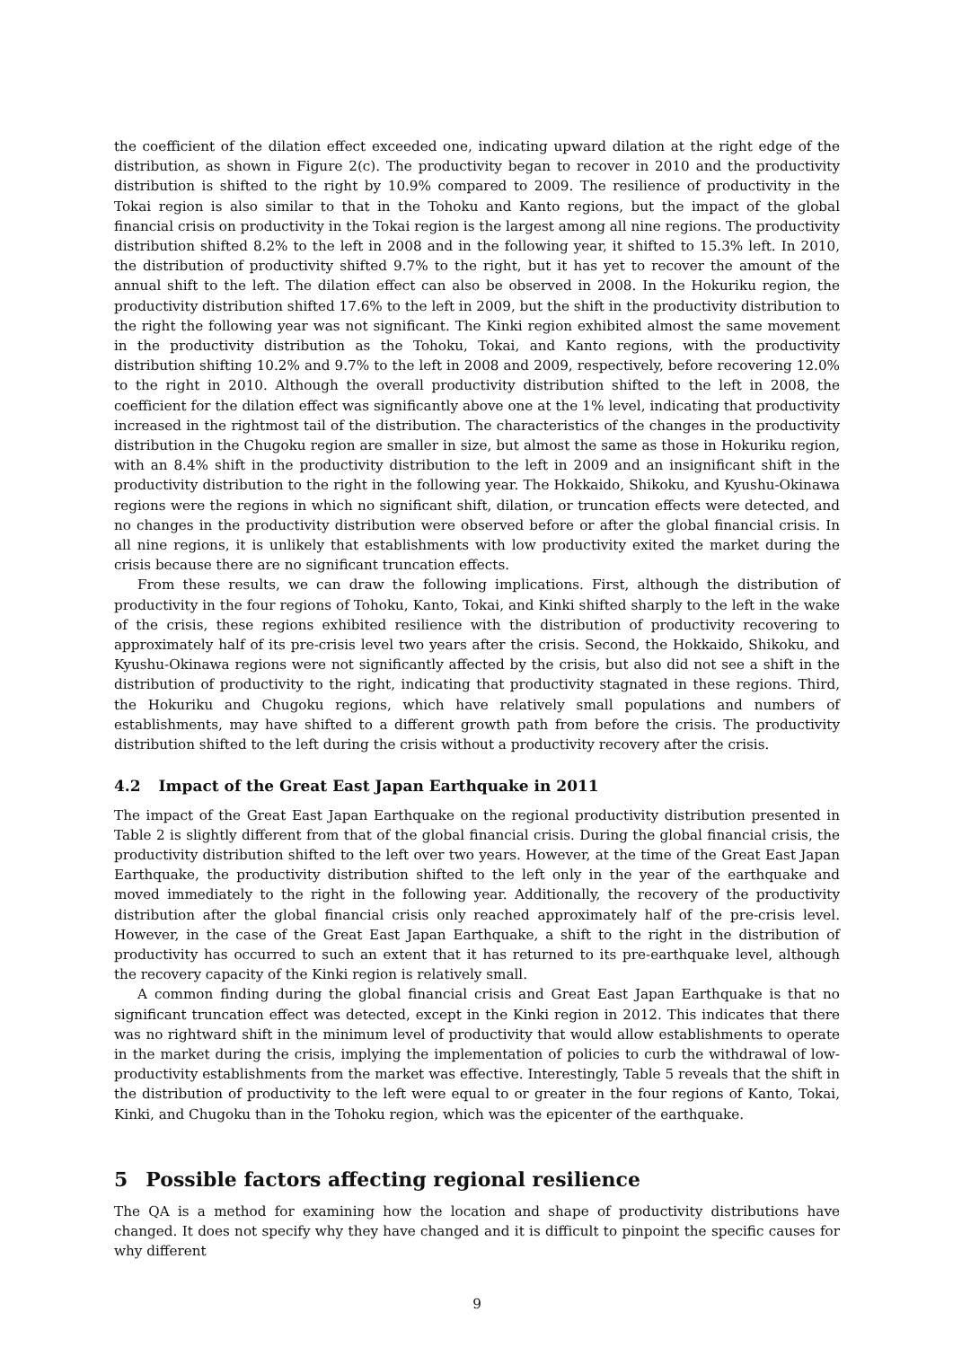the coefficient of the dilation effect exceeded one, indicating upward dilation at the right edge of the distribution, as shown in Figure 2(c). The productivity began to recover in 2010 and the productivity distribution is shifted to the right by 10.9% compared to 2009. The resilience of productivity in the Tokai region is also similar to that in the Tohoku and Kanto regions, but the impact of the global financial crisis on productivity in the Tokai region is the largest among all nine regions. The productivity distribution shifted 8.2% to the left in 2008 and in the following year, it shifted to 15.3% left. In 2010, the distribution of productivity shifted 9.7% to the right, but it has yet to recover the amount of the annual shift to the left. The dilation effect can also be observed in 2008. In the Hokuriku region, the productivity distribution shifted 17.6% to the left in 2009, but the shift in the productivity distribution to the right the following year was not significant. The Kinki region exhibited almost the same movement in the productivity distribution as the Tohoku, Tokai, and Kanto regions, with the productivity distribution shifting 10.2% and 9.7% to the left in 2008 and 2009, respectively, before recovering 12.0% to the right in 2010. Although the overall productivity distribution shifted to the left in 2008, the coefficient for the dilation effect was significantly above one at the 1% level, indicating that productivity increased in the rightmost tail of the distribution. The characteristics of the changes in the productivity distribution in the Chugoku region are smaller in size, but almost the same as those in Hokuriku region, with an 8.4% shift in the productivity distribution to the left in 2009 and an insignificant shift in the productivity distribution to the right in the following year. The Hokkaido, Shikoku, and Kyushu-Okinawa regions were the regions in which no significant shift, dilation, or truncation effects were detected, and no changes in the productivity distribution were observed before or after the global financial crisis. In all nine regions, it is unlikely that establishments with low productivity exited the market during the crisis because there are no significant truncation effects.
From these results, we can draw the following implications. First, although the distribution of productivity in the four regions of Tohoku, Kanto, Tokai, and Kinki shifted sharply to the left in the wake of the crisis, these regions exhibited resilience with the distribution of productivity recovering to approximately half of its pre-crisis level two years after the crisis. Second, the Hokkaido, Shikoku, and Kyushu-Okinawa regions were not significantly affected by the crisis, but also did not see a shift in the distribution of productivity to the right, indicating that productivity stagnated in these regions. Third, the Hokuriku and Chugoku regions, which have relatively small populations and numbers of establishments, may have shifted to a different growth path from before the crisis. The productivity distribution shifted to the left during the crisis without a productivity recovery after the crisis.
4.2 Impact of the Great East Japan Earthquake in 2011
The impact of the Great East Japan Earthquake on the regional productivity distribution presented in Table 2 is slightly different from that of the global financial crisis. During the global financial crisis, the productivity distribution shifted to the left over two years. However, at the time of the Great East Japan Earthquake, the productivity distribution shifted to the left only in the year of the earthquake and moved immediately to the right in the following year. Additionally, the recovery of the productivity distribution after the global financial crisis only reached approximately half of the pre-crisis level. However, in the case of the Great East Japan Earthquake, a shift to the right in the distribution of productivity has occurred to such an extent that it has returned to its pre-earthquake level, although the recovery capacity of the Kinki region is relatively small.
A common finding during the global financial crisis and Great East Japan Earthquake is that no significant truncation effect was detected, except in the Kinki region in 2012. This indicates that there was no rightward shift in the minimum level of productivity that would allow establishments to operate in the market during the crisis, implying the implementation of policies to curb the withdrawal of low-productivity establishments from the market was effective. Interestingly, Table 5 reveals that the shift in the distribution of productivity to the left were equal to or greater in the four regions of Kanto, Tokai, Kinki, and Chugoku than in the Tohoku region, which was the epicenter of the earthquake.
5 Possible factors affecting regional resilience
The QA is a method for examining how the location and shape of productivity distributions have changed. It does not specify why they have changed and it is difficult to pinpoint the specific causes for why different
9